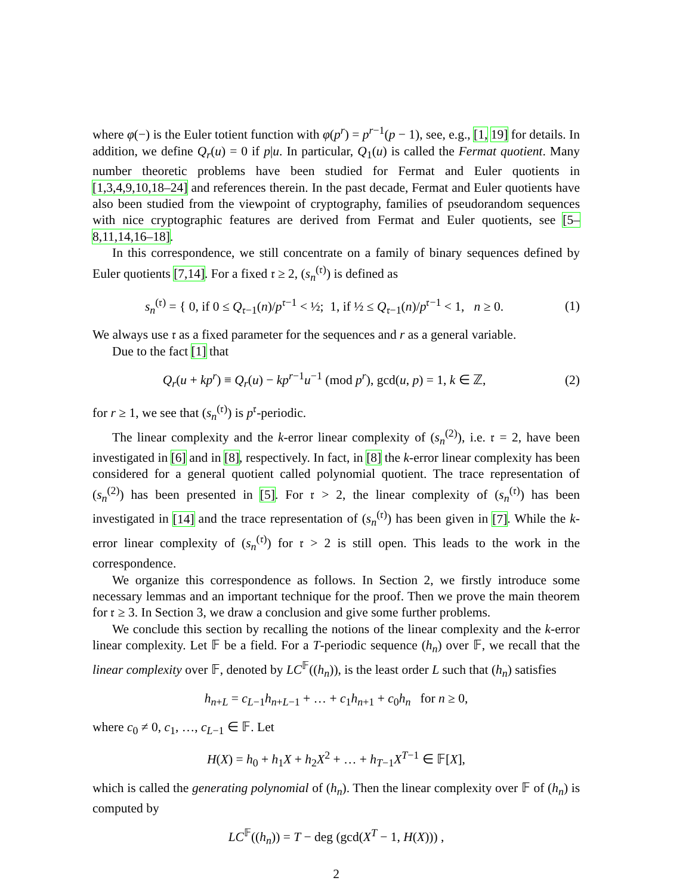where φ(−) is the Euler totient function with φ(p<sup>r</sup>) = p<sup>r−1</sup>(p − 1), see, e.g., [1, 19] for details. In addition, we define Q<sub>r</sub>(u) = 0 if p|u. In particular, Q<sub>1</sub>(u) is called the Fermat quotient. Many number theoretic problems have been studied for Fermat and Euler quotients in [1,3,4,9,10,18–24] and references therein. In the past decade, Fermat and Euler quotients have also been studied from the viewpoint of cryptography, families of pseudorandom sequences with nice cryptographic features are derived from Fermat and Euler quotients, see [5–8,11,14,16–18].
In this correspondence, we still concentrate on a family of binary sequences defined by Euler quotients [7,14]. For a fixed 𝔯 ≥ 2, (s<sub>n</sub><sup>(𝔯)</sup>) is defined as
s<sub>n</sub><sup>(𝔯)</sup> = { 0, if 0 ≤ Q<sub>𝔯−1</sub>(n)/p<sup>𝔯−1</sup> < ½; 1, if ½ ≤ Q<sub>𝔯−1</sub>(n)/p<sup>𝔯−1</sup> < 1, n ≥ 0.
(1)
We always use 𝔯 as a fixed parameter for the sequences and r as a general variable.
Due to the fact [1] that
Q<sub>r</sub>(u + kp<sup>r</sup>) ≡ Q<sub>r</sub>(u) − kp<sup>r−1</sup>u<sup>−1</sup> (mod p<sup>r</sup>), gcd(u, p) = 1, k ∈ ℤ,
(2)
for r ≥ 1, we see that (s<sub>n</sub><sup>(𝔯)</sup>) is p<sup>𝔯</sup>-periodic.
The linear complexity and the k-error linear complexity of (s<sub>n</sub><sup>(2)</sup>), i.e. 𝔯 = 2, have been investigated in [6] and in [8], respectively. In fact, in [8] the k-error linear complexity has been considered for a general quotient called polynomial quotient. The trace representation of (s<sub>n</sub><sup>(2)</sup>) has been presented in [5]. For 𝔯 > 2, the linear complexity of (s<sub>n</sub><sup>(𝔯)</sup>) has been investigated in [14] and the trace representation of (s<sub>n</sub><sup>(𝔯)</sup>) has been given in [7]. While the k-error linear complexity of (s<sub>n</sub><sup>(𝔯)</sup>) for 𝔯 > 2 is still open. This leads to the work in the correspondence.
We organize this correspondence as follows. In Section 2, we firstly introduce some necessary lemmas and an important technique for the proof. Then we prove the main theorem for 𝔯 ≥ 3. In Section 3, we draw a conclusion and give some further problems.
We conclude this section by recalling the notions of the linear complexity and the k-error linear complexity. Let 𝔽 be a field. For a T-periodic sequence (h<sub>n</sub>) over 𝔽, we recall that the linear complexity over 𝔽, denoted by LC<sup>𝔽</sup>((h<sub>n</sub>)), is the least order L such that (h<sub>n</sub>) satisfies
h<sub>n+L</sub> = c<sub>L−1</sub>h<sub>n+L−1</sub> + … + c<sub>1</sub>h<sub>n+1</sub> + c<sub>0</sub>h<sub>n</sub> for n ≥ 0,
where c<sub>0</sub> ≠ 0, c<sub>1</sub>, …, c<sub>L−1</sub> ∈ 𝔽. Let
H(X) = h<sub>0</sub> + h<sub>1</sub>X + h<sub>2</sub>X<sup>2</sup> + … + h<sub>T−1</sub>X<sup>T−1</sup> ∈ 𝔽[X],
which is called the generating polynomial of (h<sub>n</sub>). Then the linear complexity over 𝔽 of (h<sub>n</sub>) is computed by
LC<sup>𝔽</sup>((h<sub>n</sub>)) = T − deg (gcd(X<sup>T</sup> − 1, H(X))) ,
2